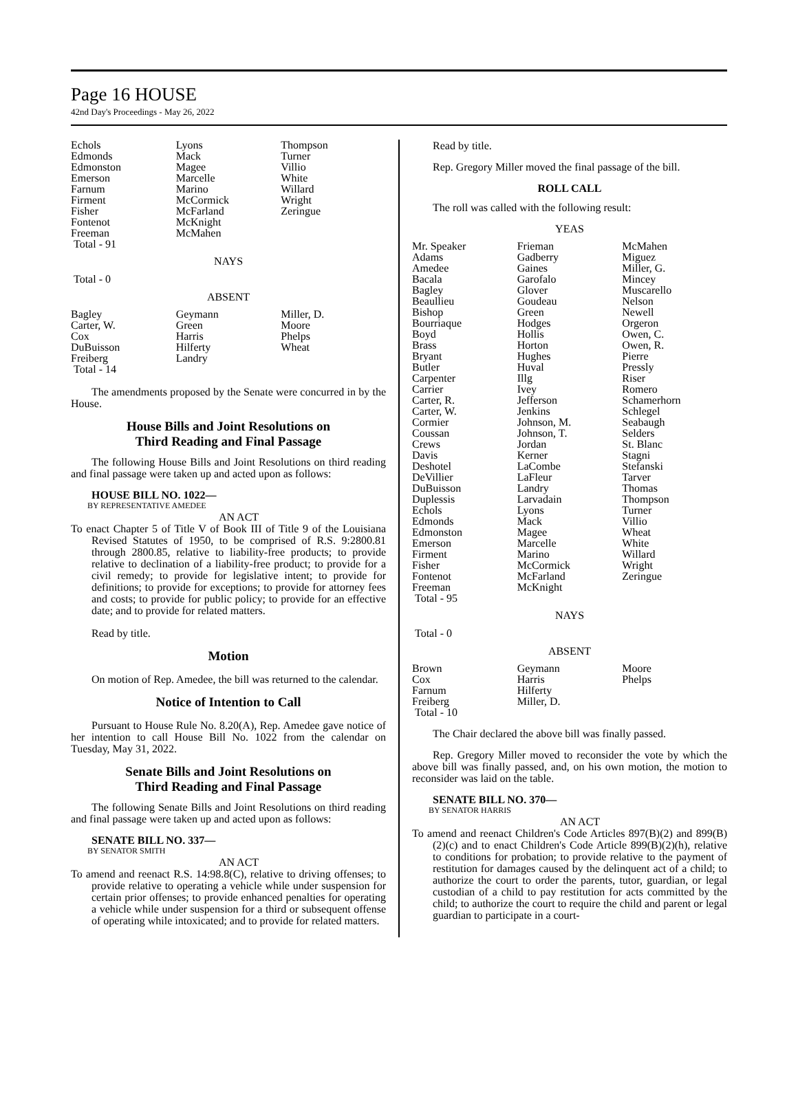Page 16 HOUSE
42nd Day's Proceedings - May 26, 2022
| Echols | Lyons | Thompson |
| Edmonds | Mack | Turner |
| Edmonston | Magee | Villio |
| Emerson | Marcelle | White |
| Farnum | Marino | Willard |
| Firment | McCormick | Wright |
| Fisher | McFarland | Zeringue |
| Fontenot | McKnight | |
| Freeman | McMahen | |
| Total - 91 | | |
NAYS
Total - 0
ABSENT
| Bagley | Geymann | Miller, D. |
| Carter, W. | Green | Moore |
| Cox | Harris | Phelps |
| DuBuisson | Hilferty | Wheat |
| Freiberg | Landry | |
| Total - 14 | | |
The amendments proposed by the Senate were concurred in by the House.
House Bills and Joint Resolutions on
Third Reading and Final Passage
The following House Bills and Joint Resolutions on third reading and final passage were taken up and acted upon as follows:
HOUSE BILL NO. 1022—
BY REPRESENTATIVE AMEDEE
AN ACT
To enact Chapter 5 of Title V of Book III of Title 9 of the Louisiana Revised Statutes of 1950, to be comprised of R.S. 9:2800.81 through 2800.85, relative to liability-free products; to provide relative to declination of a liability-free product; to provide for a civil remedy; to provide for legislative intent; to provide for definitions; to provide for exceptions; to provide for attorney fees and costs; to provide for public policy; to provide for an effective date; and to provide for related matters.
Read by title.
Motion
On motion of Rep. Amedee, the bill was returned to the calendar.
Notice of Intention to Call
Pursuant to House Rule No. 8.20(A), Rep. Amedee gave notice of her intention to call House Bill No. 1022 from the calendar on Tuesday, May 31, 2022.
Senate Bills and Joint Resolutions on
Third Reading and Final Passage
The following Senate Bills and Joint Resolutions on third reading and final passage were taken up and acted upon as follows:
SENATE BILL NO. 337—
BY SENATOR SMITH
AN ACT
To amend and reenact R.S. 14:98.8(C), relative to driving offenses; to provide relative to operating a vehicle while under suspension for certain prior offenses; to provide enhanced penalties for operating a vehicle while under suspension for a third or subsequent offense of operating while intoxicated; and to provide for related matters.
Read by title.
Rep. Gregory Miller moved the final passage of the bill.
ROLL CALL
The roll was called with the following result:
YEAS
| Mr. Speaker | Frieman | McMahen |
| Adams | Gadberry | Miguez |
| Amedee | Gaines | Miller, G. |
| Bacala | Garofalo | Mincey |
| Bagley | Glover | Muscarello |
| Beaullieu | Goudeau | Nelson |
| Bishop | Green | Newell |
| Bourriaque | Hodges | Orgeron |
| Boyd | Hollis | Owen, C. |
| Brass | Horton | Owen, R. |
| Bryant | Hughes | Pierre |
| Butler | Huval | Pressly |
| Carpenter | Illg | Riser |
| Carrier | Ivey | Romero |
| Carter, R. | Jefferson | Schamerhorn |
| Carter, W. | Jenkins | Schlegel |
| Cormier | Johnson, M. | Seabaugh |
| Coussan | Johnson, T. | Selders |
| Crews | Jordan | St. Blanc |
| Davis | Kerner | Stagni |
| Deshotel | LaCombe | Stefanski |
| DeVillier | LaFleur | Tarver |
| DuBuisson | Landry | Thomas |
| Duplessis | Larvadain | Thompson |
| Echols | Lyons | Turner |
| Edmonds | Mack | Villio |
| Edmonston | Magee | Wheat |
| Emerson | Marcelle | White |
| Firment | Marino | Willard |
| Fisher | McCormick | Wright |
| Fontenot | McFarland | Zeringue |
| Freeman | McKnight | |
| Total - 95 | | |
NAYS
Total - 0
ABSENT
| Brown | Geymann | Moore |
| Cox | Harris | Phelps |
| Farnum | Hilferty | |
| Freiberg | Miller, D. | |
| Total - 10 | | |
The Chair declared the above bill was finally passed.
Rep. Gregory Miller moved to reconsider the vote by which the above bill was finally passed, and, on his own motion, the motion to reconsider was laid on the table.
SENATE BILL NO. 370—
BY SENATOR HARRIS
AN ACT
To amend and reenact Children's Code Articles 897(B)(2) and 899(B)(2)(c) and to enact Children's Code Article 899(B)(2)(h), relative to conditions for probation; to provide relative to the payment of restitution for damages caused by the delinquent act of a child; to authorize the court to order the parents, tutor, guardian, or legal custodian of a child to pay restitution for acts committed by the child; to authorize the court to require the child and parent or legal guardian to participate in a court-